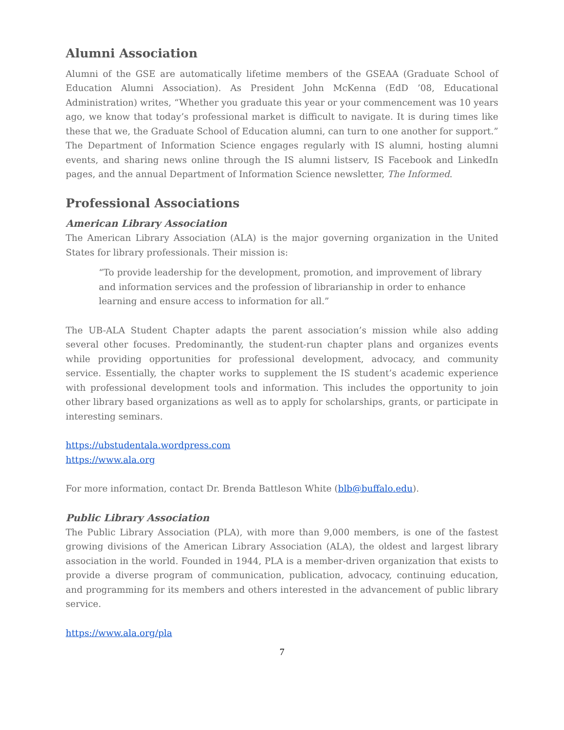Alumni Association
Alumni of the GSE are automatically lifetime members of the GSEAA (Graduate School of Education Alumni Association). As President John McKenna (EdD ’08, Educational Administration) writes, “Whether you graduate this year or your commencement was 10 years ago, we know that today’s professional market is difficult to navigate. It is during times like these that we, the Graduate School of Education alumni, can turn to one another for support.” The Department of Information Science engages regularly with IS alumni, hosting alumni events, and sharing news online through the IS alumni listserv, IS Facebook and LinkedIn pages, and the annual Department of Information Science newsletter, The Informed.
Professional Associations
American Library Association
The American Library Association (ALA) is the major governing organization in the United States for library professionals. Their mission is:
“To provide leadership for the development, promotion, and improvement of library and information services and the profession of librarianship in order to enhance learning and ensure access to information for all.”
The UB-ALA Student Chapter adapts the parent association’s mission while also adding several other focuses. Predominantly, the student-run chapter plans and organizes events while providing opportunities for professional development, advocacy, and community service. Essentially, the chapter works to supplement the IS student’s academic experience with professional development tools and information. This includes the opportunity to join other library based organizations as well as to apply for scholarships, grants, or participate in interesting seminars.
https://ubstudentala.wordpress.com
https://www.ala.org
For more information, contact Dr. Brenda Battleson White (blb@buffalo.edu).
Public Library Association
The Public Library Association (PLA), with more than 9,000 members, is one of the fastest growing divisions of the American Library Association (ALA), the oldest and largest library association in the world. Founded in 1944, PLA is a member-driven organization that exists to provide a diverse program of communication, publication, advocacy, continuing education, and programming for its members and others interested in the advancement of public library service.
https://www.ala.org/pla
7